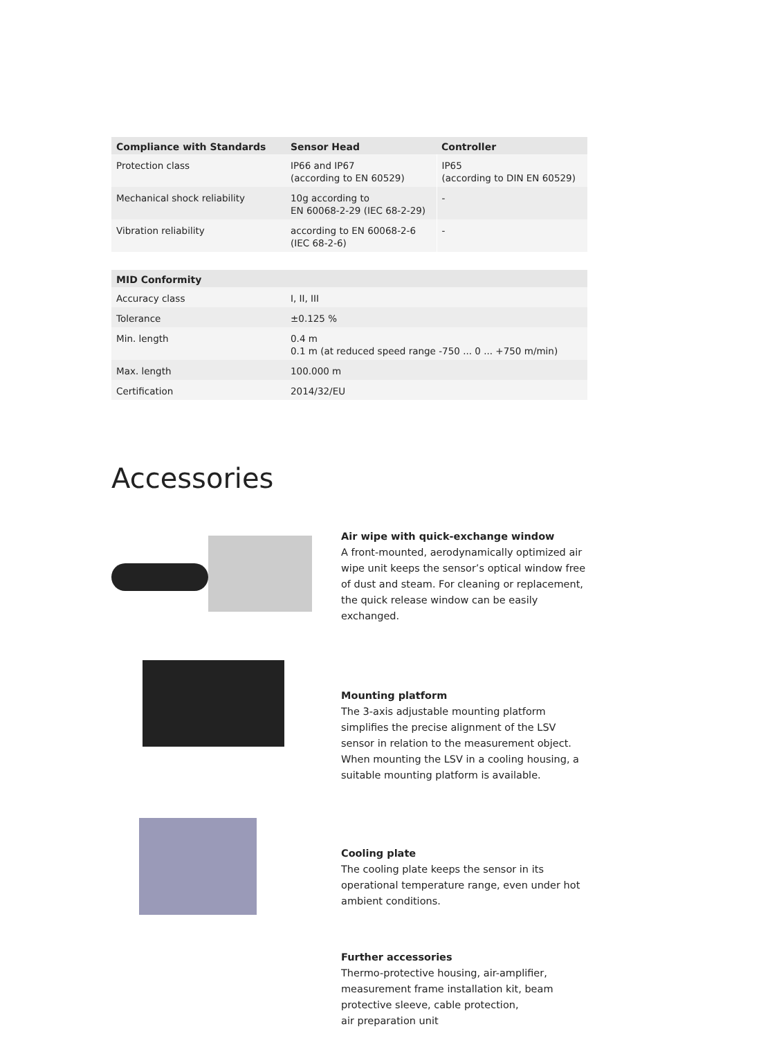| Compliance with Standards | Sensor Head | Controller |
| --- | --- | --- |
| Protection class | IP66 and IP67 (according to EN 60529) | IP65 (according to DIN EN 60529) |
| Mechanical shock reliability | 10g according to EN 60068-2-29 (IEC 68-2-29) | - |
| Vibration reliability | according to EN 60068-2-6 (IEC 68-2-6) | - |
| MID Conformity | |
| --- | --- |
| Accuracy class | I, II, III |
| Tolerance | ±0.125 % |
| Min. length | 0.4 m 0.1 m (at reduced speed range -750 ... 0 ... +750 m/min) |
| Max. length | 100.000 m |
| Certification | 2014/32/EU |
Accessories
Air wipe with quick-exchange window
A front-mounted, aerodynamically optimized air wipe unit keeps the sensor’s optical window free of dust and steam. For cleaning or replacement, the quick release window can be easily exchanged.
Mounting platform
The 3-axis adjustable mounting platform simplifies the precise alignment of the LSV sensor in relation to the measurement object. When mounting the LSV in a cooling housing, a suitable mounting platform is available.
Cooling plate
The cooling plate keeps the sensor in its operational temperature range, even under hot ambient conditions.
Further accessories
Thermo-protective housing, air-amplifier, measurement frame installation kit, beam protective sleeve, cable protection,
air preparation unit